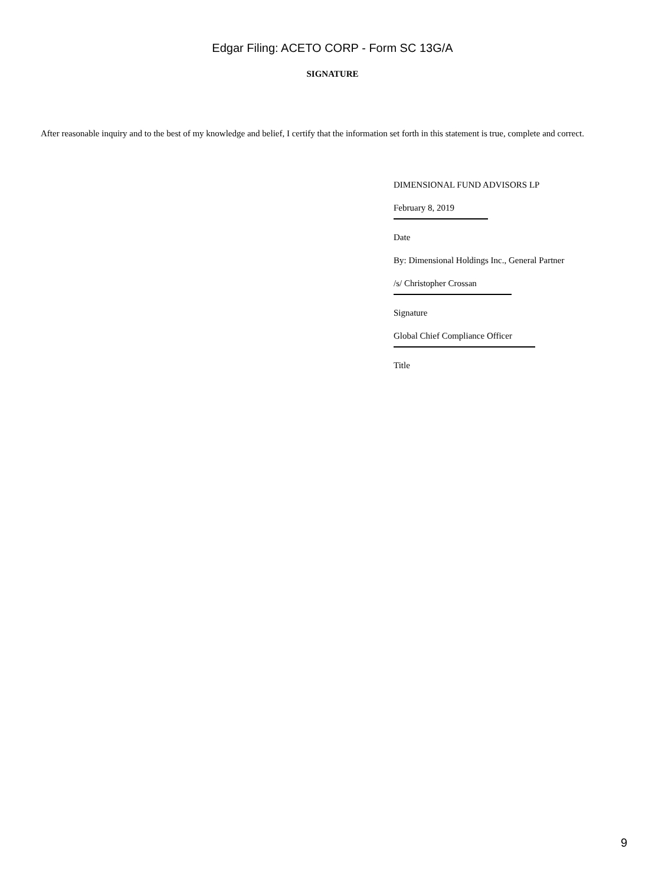Edgar Filing: ACETO CORP - Form SC 13G/A
SIGNATURE
After reasonable inquiry and to the best of my knowledge and belief, I certify that the information set forth in this statement is true, complete and correct.
DIMENSIONAL FUND ADVISORS LP
February 8, 2019
Date
By: Dimensional Holdings Inc., General Partner
/s/ Christopher Crossan
Signature
Global Chief Compliance Officer
Title
9